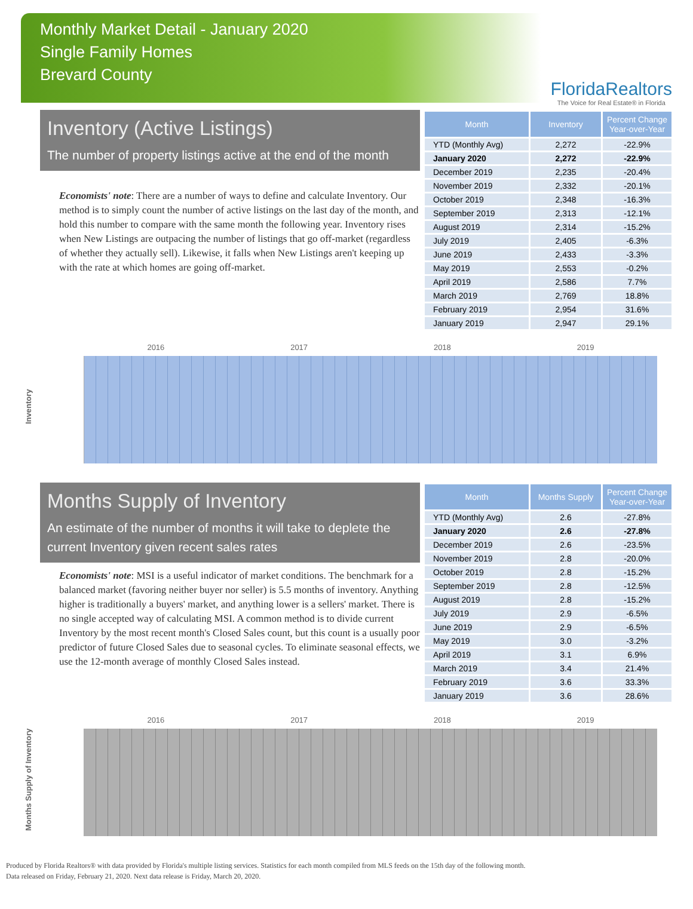Monthly Market Detail - January 2020
Single Family Homes
Brevard County
FloridaRealtors
The Voice for Real Estate® in Florida
Inventory (Active Listings)
The number of property listings active at the end of the month
Economists' note: There are a number of ways to define and calculate Inventory. Our method is to simply count the number of active listings on the last day of the month, and hold this number to compare with the same month the following year. Inventory rises when New Listings are outpacing the number of listings that go off-market (regardless of whether they actually sell). Likewise, it falls when New Listings aren't keeping up with the rate at which homes are going off-market.
| Month | Inventory | Percent Change Year-over-Year |
| --- | --- | --- |
| YTD (Monthly Avg) | 2,272 | -22.9% |
| January 2020 | 2,272 | -22.9% |
| December 2019 | 2,235 | -20.4% |
| November 2019 | 2,332 | -20.1% |
| October 2019 | 2,348 | -16.3% |
| September 2019 | 2,313 | -12.1% |
| August 2019 | 2,314 | -15.2% |
| July 2019 | 2,405 | -6.3% |
| June 2019 | 2,433 | -3.3% |
| May 2019 | 2,553 | -0.2% |
| April 2019 | 2,586 | 7.7% |
| March 2019 | 2,769 | 18.8% |
| February 2019 | 2,954 | 31.6% |
| January 2019 | 2,947 | 29.1% |
Inventory
2016 2017 2018 2019
Months Supply of Inventory
An estimate of the number of months it will take to deplete the current Inventory given recent sales rates
Economists' note: MSI is a useful indicator of market conditions. The benchmark for a balanced market (favoring neither buyer nor seller) is 5.5 months of inventory. Anything higher is traditionally a buyers' market, and anything lower is a sellers' market. There is no single accepted way of calculating MSI. A common method is to divide current Inventory by the most recent month's Closed Sales count, but this count is a usually poor predictor of future Closed Sales due to seasonal cycles. To eliminate seasonal effects, we use the 12-month average of monthly Closed Sales instead.
| Month | Months Supply | Percent Change Year-over-Year |
| --- | --- | --- |
| YTD (Monthly Avg) | 2.6 | -27.8% |
| January 2020 | 2.6 | -27.8% |
| December 2019 | 2.6 | -23.5% |
| November 2019 | 2.8 | -20.0% |
| October 2019 | 2.8 | -15.2% |
| September 2019 | 2.8 | -12.5% |
| August 2019 | 2.8 | -15.2% |
| July 2019 | 2.9 | -6.5% |
| June 2019 | 2.9 | -6.5% |
| May 2019 | 3.0 | -3.2% |
| April 2019 | 3.1 | 6.9% |
| March 2019 | 3.4 | 21.4% |
| February 2019 | 3.6 | 33.3% |
| January 2019 | 3.6 | 28.6% |
Months Supply of Inventory
2016 2017 2018 2019
Produced by Florida Realtors® with data provided by Florida's multiple listing services. Statistics for each month compiled from MLS feeds on the 15th day of the following month.
Data released on Friday, February 21, 2020. Next data release is Friday, March 20, 2020.